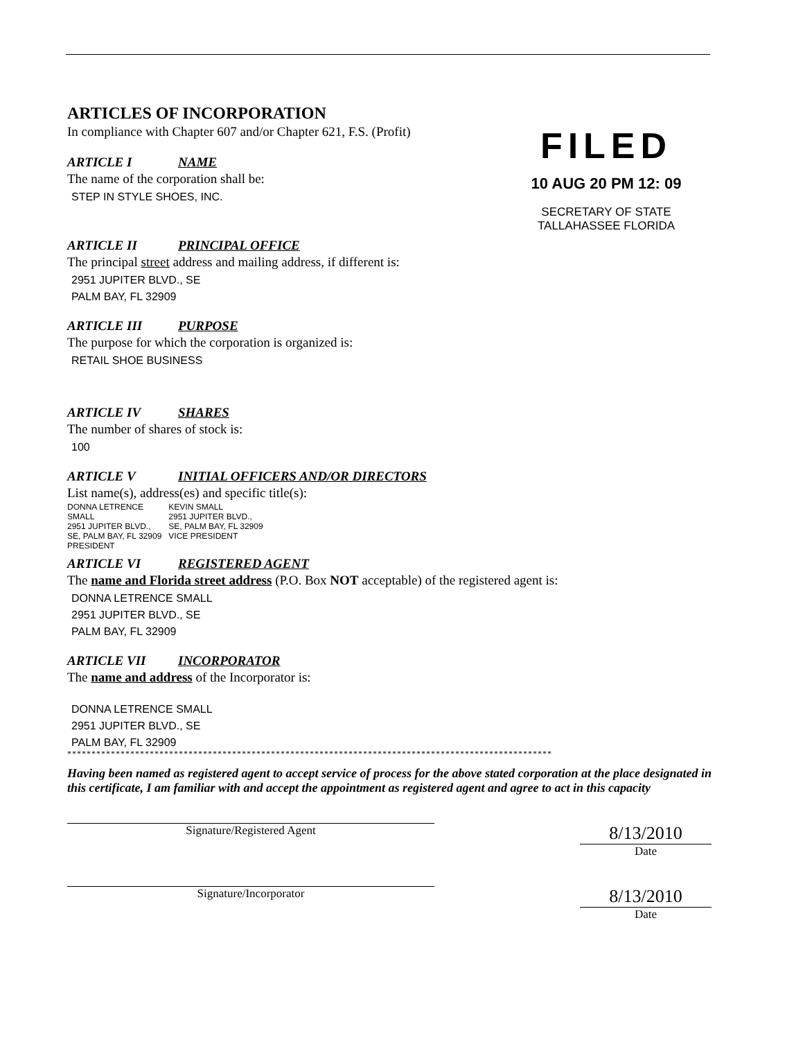FILED
10 AUG 20 PM 12: 09
SECRETARY OF STATE
TALLAHASSEE FLORIDA
ARTICLES OF INCORPORATION
In compliance with Chapter 607 and/or Chapter 621, F.S. (Profit)
ARTICLE I NAME
The name of the corporation shall be:
STEP IN STYLE SHOES, INC.
ARTICLE II PRINCIPAL OFFICE
The principal street address and mailing address, if different is:
2951 JUPITER BLVD., SE
PALM BAY, FL 32909
ARTICLE III PURPOSE
The purpose for which the corporation is organized is:
RETAIL SHOE BUSINESS
ARTICLE IV SHARES
The number of shares of stock is:
100
ARTICLE V INITIAL OFFICERS AND/OR DIRECTORS
List name(s), address(es) and specific title(s):
DONNA LETRENCE
SMALL
2951 JUPITER BLVD.,
SE, PALM BAY, FL 32909
PRESIDENT
KEVIN SMALL
2951 JUPITER BLVD.,
SE, PALM BAY, FL 32909
VICE PRESIDENT
ARTICLE VI REGISTERED AGENT
The name and Florida street address (P.O. Box NOT acceptable) of the registered agent is:
DONNA LETRENCE SMALL
2951 JUPITER BLVD., SE
PALM BAY, FL 32909
ARTICLE VII INCORPORATOR
The name and address of the Incorporator is:
DONNA LETRENCE SMALL
2951 JUPITER BLVD., SE
PALM BAY, FL 32909
****************************************************************************************************
Having been named as registered agent to accept service of process for the above stated corporation at the place designated in this certificate, I am familiar with and accept the appointment as registered agent and agree to act in this capacity
Signature/Registered Agent
8/13/2010
Date
Signature/Incorporator
8/13/2010
Date